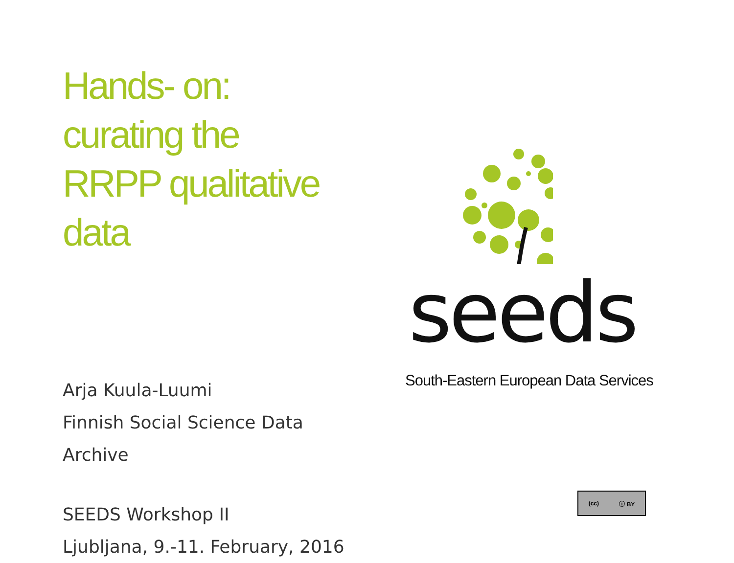Hands- on:
curating the
RRPP qualitative
data
Arja Kuula-Luumi
Finnish Social Science Data Archive
SEEDS Workshop II
Ljubljana, 9.-11. February, 2016
seeds
South-Eastern European Data Services
(cc) ⓘ BY